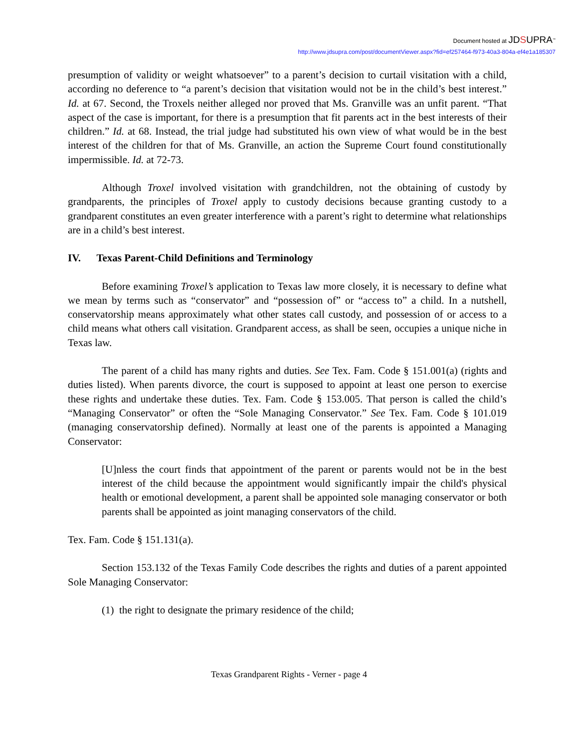Document hosted at JDSUPRA<sup>™</sup>
http://www.jdsupra.com/post/documentViewer.aspx?fid=ef257464-f973-40a3-804a-ef4e1a185307
presumption of validity or weight whatsoever” to a parent’s decision to curtail visitation with a child, according no deference to “a parent’s decision that visitation would not be in the child’s best interest.” Id. at 67. Second, the Troxels neither alleged nor proved that Ms. Granville was an unfit parent. “That aspect of the case is important, for there is a presumption that fit parents act in the best interests of their children.” Id. at 68. Instead, the trial judge had substituted his own view of what would be in the best interest of the children for that of Ms. Granville, an action the Supreme Court found constitutionally impermissible. Id. at 72-73.
Although Troxel involved visitation with grandchildren, not the obtaining of custody by grandparents, the principles of Troxel apply to custody decisions because granting custody to a grandparent constitutes an even greater interference with a parent’s right to determine what relationships are in a child’s best interest.
IV. Texas Parent-Child Definitions and Terminology
Before examining Troxel’s application to Texas law more closely, it is necessary to define what we mean by terms such as “conservator” and “possession of” or “access to” a child. In a nutshell, conservatorship means approximately what other states call custody, and possession of or access to a child means what others call visitation. Grandparent access, as shall be seen, occupies a unique niche in Texas law.
The parent of a child has many rights and duties. See Tex. Fam. Code § 151.001(a) (rights and duties listed). When parents divorce, the court is supposed to appoint at least one person to exercise these rights and undertake these duties. Tex. Fam. Code § 153.005. That person is called the child’s “Managing Conservator” or often the “Sole Managing Conservator.” See Tex. Fam. Code § 101.019 (managing conservatorship defined). Normally at least one of the parents is appointed a Managing Conservator:
[U]nless the court finds that appointment of the parent or parents would not be in the best interest of the child because the appointment would significantly impair the child's physical health or emotional development, a parent shall be appointed sole managing conservator or both parents shall be appointed as joint managing conservators of the child.
Tex. Fam. Code § 151.131(a).
Section 153.132 of the Texas Family Code describes the rights and duties of a parent appointed Sole Managing Conservator:
(1) the right to designate the primary residence of the child;
Texas Grandparent Rights - Verner - page 4